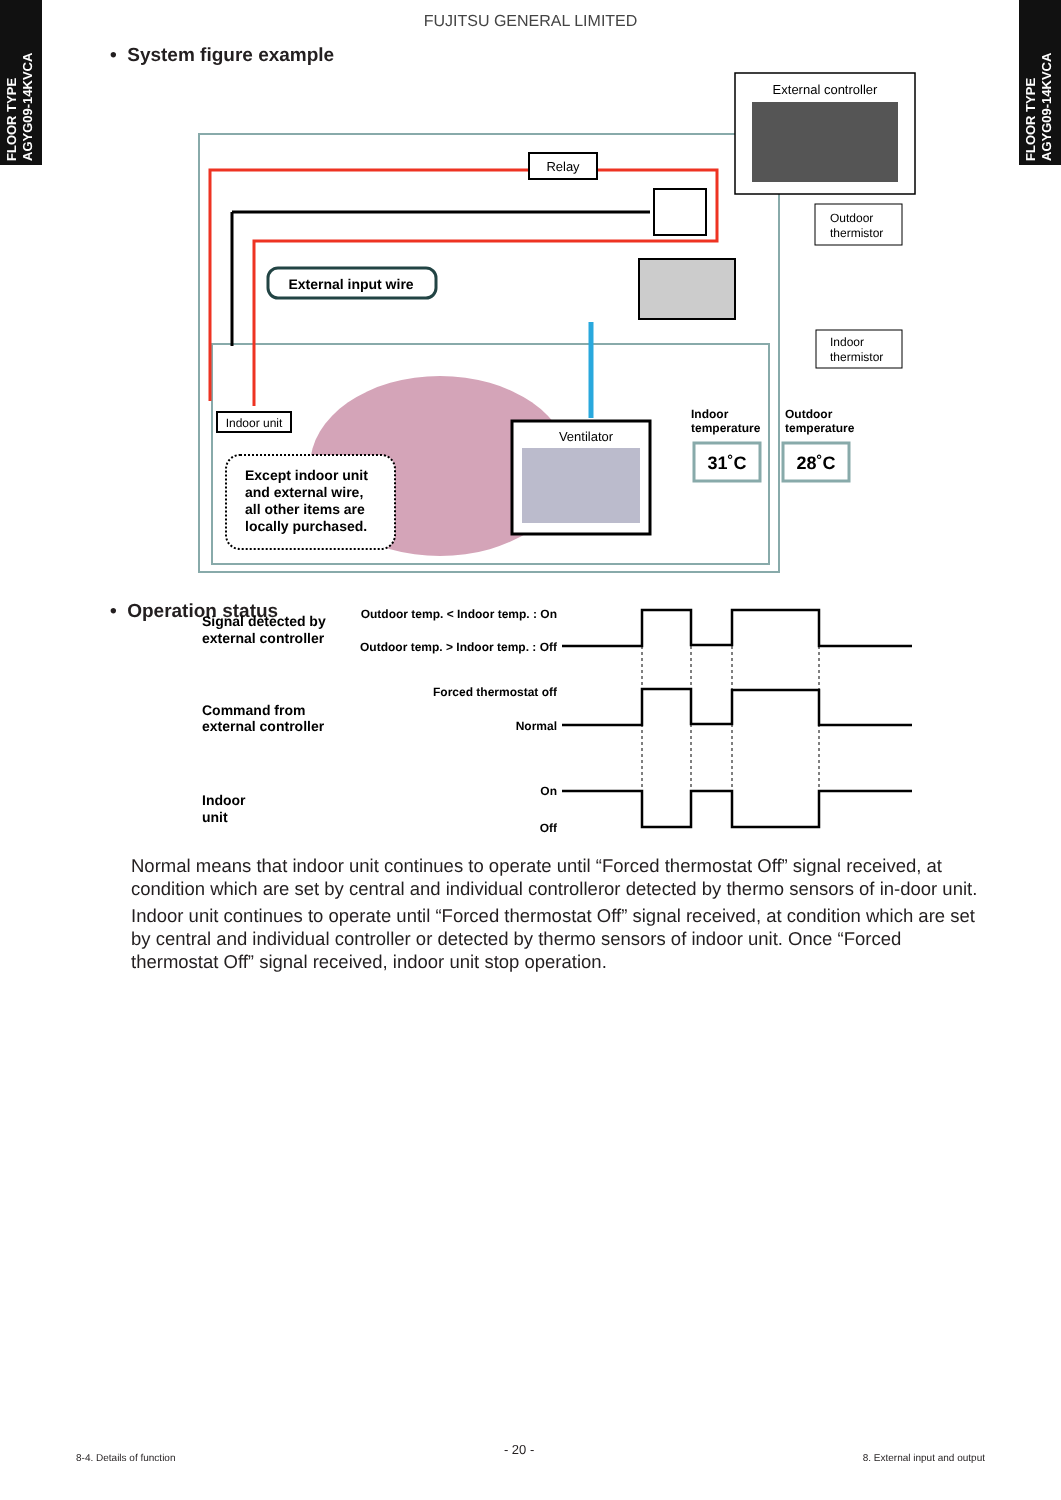FLOOR TYPE
AGYG09-14KVCA
FLOOR TYPE
AGYG09-14KVCA
FUJITSU GENERAL LIMITED
• System figure example
Relay
External controller
External input wire
Outdoor
thermistor
Indoor
thermistor
Indoor unit
Except indoor unit
and external wire,
all other items are
locally purchased.
Ventilator
Indoor
temperature
Outdoor
temperature
31˚C
28˚C
• Operation status
Signal detected by
external controller
Command from
external controller
Indoor
unit
Outdoor temp. < Indoor temp. : On
Outdoor temp. > Indoor temp. : Off
Forced thermostat off
Normal
On
Off
Normal means that indoor unit continues to operate until “Forced thermostat Off” signal received, at condition which are set by central and individual controlleror detected by thermo sensors of in-door unit.
Indoor unit continues to operate until “Forced thermostat Off” signal received, at condition which are set by central and individual controller or detected by thermo sensors of indoor unit. Once “Forced thermostat Off” signal received, indoor unit stop operation.
8-4. Details of function - 20 - 8. External input and output